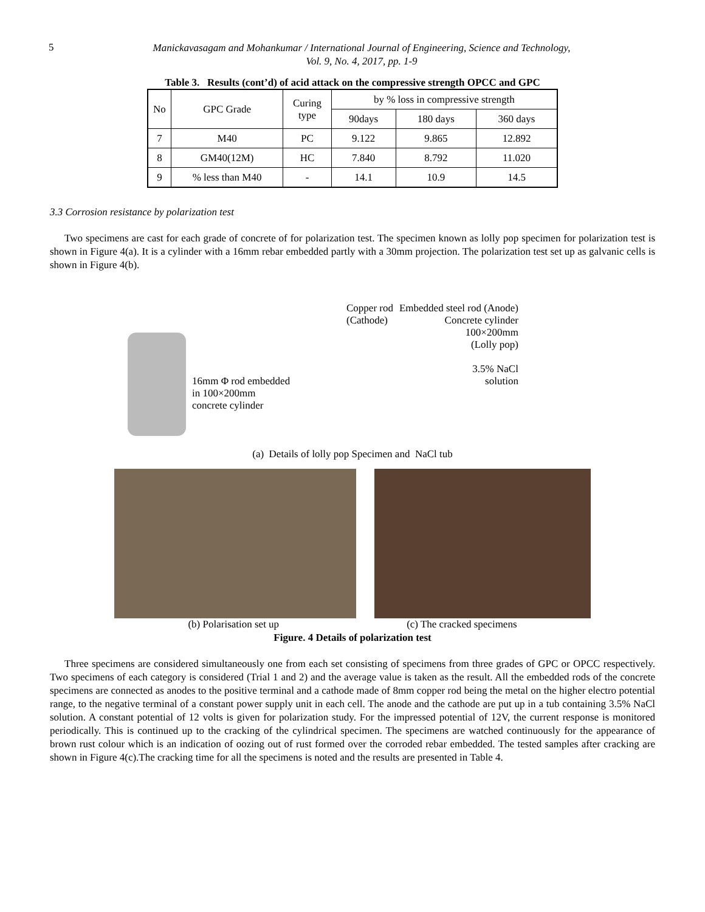5
Manickavasagam and Mohankumar / International Journal of Engineering, Science and Technology,
Vol. 9, No. 4, 2017, pp. 1-9
Table 3. Results (cont’d) of acid attack on the compressive strength OPCC and GPC
| No | GPC Grade | Curing type | by % loss in compressive strength | | |
| --- | --- | --- | --- | --- | --- |
| | | | 90days | 180 days | 360 days |
| 7 | M40 | PC | 9.122 | 9.865 | 12.892 |
| 8 | GM40(12M) | HC | 7.840 | 8.792 | 11.020 |
| 9 | % less than M40 | - | 14.1 | 10.9 | 14.5 |
3.3 Corrosion resistance by polarization test
Two specimens are cast for each grade of concrete of for polarization test. The specimen known as lolly pop specimen for polarization test is shown in Figure 4(a). It is a cylinder with a 16mm rebar embedded partly with a 30mm projection. The polarization test set up as galvanic cells is shown in Figure 4(b).
16mm Φ rod embedded
in 100×200mm
concrete cylinder
Copper rod
(Cathode)
Embedded steel rod (Anode)
Concrete cylinder
100×200mm
(Lolly pop)
3.5% NaCl
solution
(a) Details of lolly pop Specimen and NaCl tub
(b) Polarisation set up (c) The cracked specimens
Figure. 4 Details of polarization test
Three specimens are considered simultaneously one from each set consisting of specimens from three grades of GPC or OPCC respectively. Two specimens of each category is considered (Trial 1 and 2) and the average value is taken as the result. All the embedded rods of the concrete specimens are connected as anodes to the positive terminal and a cathode made of 8mm copper rod being the metal on the higher electro potential range, to the negative terminal of a constant power supply unit in each cell. The anode and the cathode are put up in a tub containing 3.5% NaCl solution. A constant potential of 12 volts is given for polarization study. For the impressed potential of 12V, the current response is monitored periodically. This is continued up to the cracking of the cylindrical specimen. The specimens are watched continuously for the appearance of brown rust colour which is an indication of oozing out of rust formed over the corroded rebar embedded. The tested samples after cracking are shown in Figure 4(c).The cracking time for all the specimens is noted and the results are presented in Table 4.